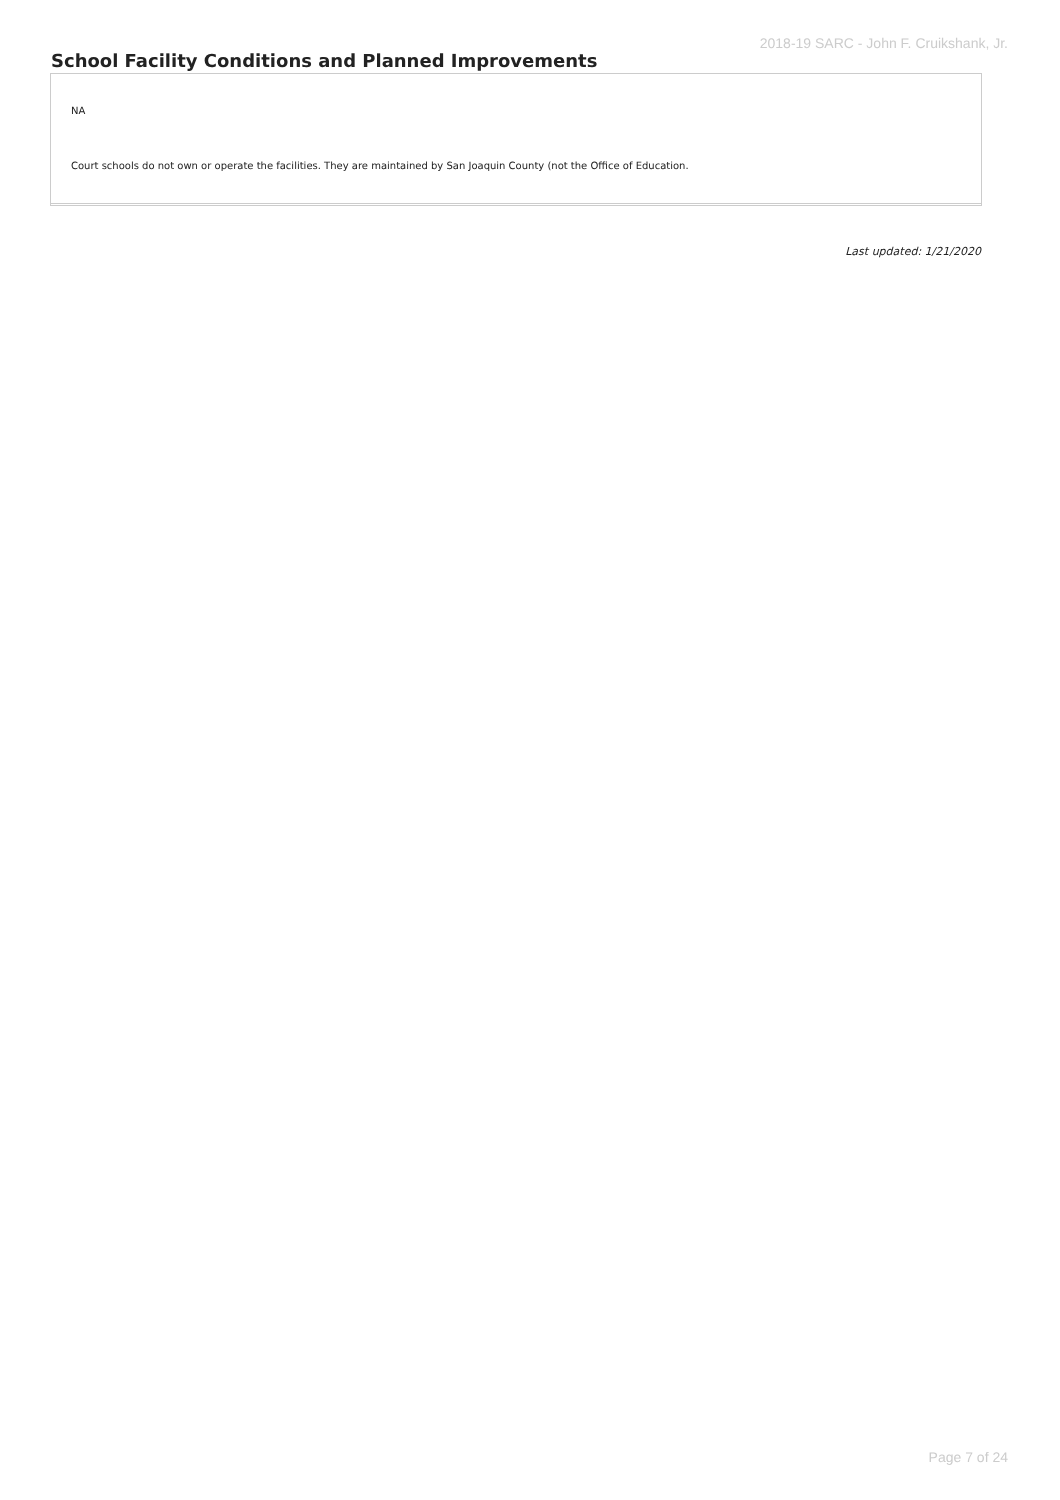2018-19 SARC - John F. Cruikshank, Jr.
School Facility Conditions and Planned Improvements
NA
Court schools do not own or operate the facilities. They are maintained by San Joaquin County (not the Office of Education.
Last updated: 1/21/2020
Page 7 of 24